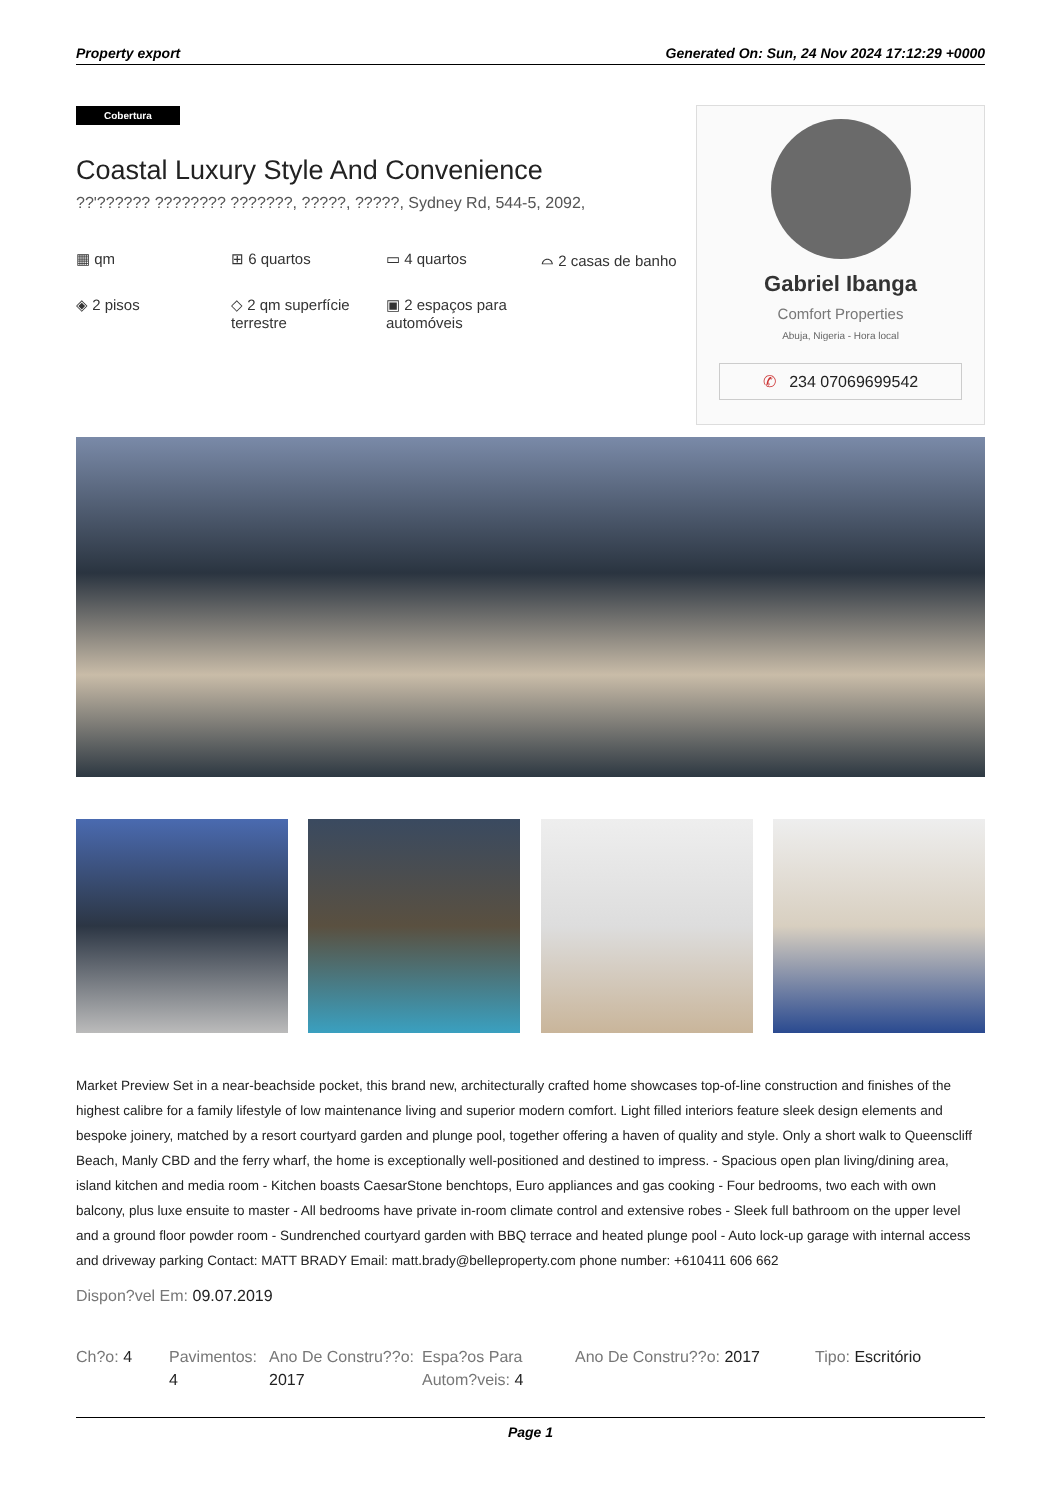Property export Generated On: Sun, 24 Nov 2024 17:12:29 +0000
Cobertura
Coastal Luxury Style And Convenience
??'?????? ???????? ???????, ?????, ?????, Sydney Rd, 544-5, 2092,
▦ qm
⊞ 6 quartos
▭ 4 quartos
⌓ 2 casas de banho
◈ 2 pisos
◇ 2 qm superfície terrestre
▣ 2 espaços para automóveis
Gabriel Ibanga
Comfort Properties
Abuja, Nigeria - Hora local
✆ 234 07069699542
Market Preview Set in a near-beachside pocket, this brand new, architecturally crafted home showcases top-of-line construction and finishes of the highest calibre for a family lifestyle of low maintenance living and superior modern comfort. Light filled interiors feature sleek design elements and bespoke joinery, matched by a resort courtyard garden and plunge pool, together offering a haven of quality and style. Only a short walk to Queenscliff Beach, Manly CBD and the ferry wharf, the home is exceptionally well-positioned and destined to impress. - Spacious open plan living/dining area, island kitchen and media room - Kitchen boasts CaesarStone benchtops, Euro appliances and gas cooking - Four bedrooms, two each with own balcony, plus luxe ensuite to master - All bedrooms have private in-room climate control and extensive robes - Sleek full bathroom on the upper level and a ground floor powder room - Sundrenched courtyard garden with BBQ terrace and heated plunge pool - Auto lock-up garage with internal access and driveway parking Contact: MATT BRADY Email: matt.brady@belleproperty.com phone number: +610411 606 662
Dispon?vel Em: 09.07.2019
Ch?o: 4 Pavimentos: 4
Ano De Constru??o: 2017
Espa?os Para Autom?veis: 4
Ano De Constru??o: 2017 Tipo: Escritório
Page 1